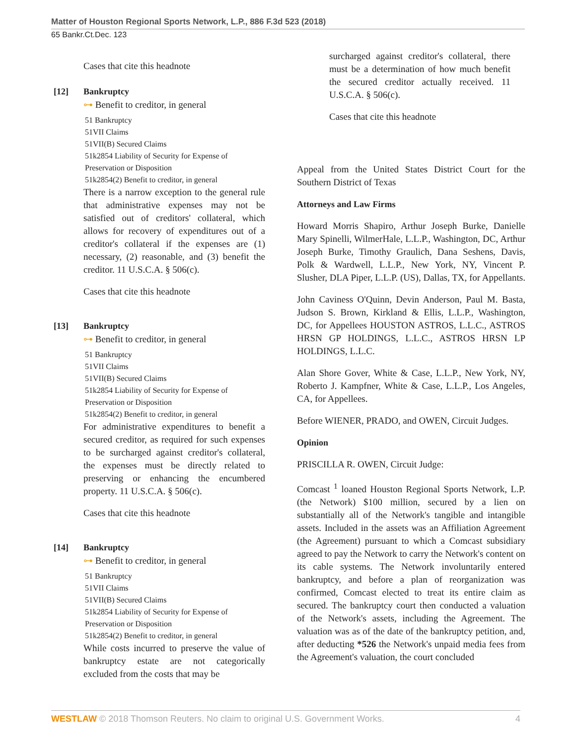Matter of Houston Regional Sports Network, L.P., 886 F.3d 523 (2018)
65 Bankr.Ct.Dec. 123
Cases that cite this headnote
[12] Bankruptcy
⊶ Benefit to creditor, in general
51 Bankruptcy
51VII Claims
51VII(B) Secured Claims
51k2854 Liability of Security for Expense of Preservation or Disposition
51k2854(2) Benefit to creditor, in general
There is a narrow exception to the general rule that administrative expenses may not be satisfied out of creditors' collateral, which allows for recovery of expenditures out of a creditor's collateral if the expenses are (1) necessary, (2) reasonable, and (3) benefit the creditor. 11 U.S.C.A. § 506(c).
Cases that cite this headnote
[13] Bankruptcy
⊶ Benefit to creditor, in general
51 Bankruptcy
51VII Claims
51VII(B) Secured Claims
51k2854 Liability of Security for Expense of Preservation or Disposition
51k2854(2) Benefit to creditor, in general
For administrative expenditures to benefit a secured creditor, as required for such expenses to be surcharged against creditor's collateral, the expenses must be directly related to preserving or enhancing the encumbered property. 11 U.S.C.A. § 506(c).
Cases that cite this headnote
[14] Bankruptcy
⊶ Benefit to creditor, in general
51 Bankruptcy
51VII Claims
51VII(B) Secured Claims
51k2854 Liability of Security for Expense of Preservation or Disposition
51k2854(2) Benefit to creditor, in general
While costs incurred to preserve the value of bankruptcy estate are not categorically excluded from the costs that may be
surcharged against creditor's collateral, there must be a determination of how much benefit the secured creditor actually received. 11 U.S.C.A. § 506(c).
Cases that cite this headnote
Appeal from the United States District Court for the Southern District of Texas
Attorneys and Law Firms
Howard Morris Shapiro, Arthur Joseph Burke, Danielle Mary Spinelli, WilmerHale, L.L.P., Washington, DC, Arthur Joseph Burke, Timothy Graulich, Dana Seshens, Davis, Polk & Wardwell, L.L.P., New York, NY, Vincent P. Slusher, DLA Piper, L.L.P. (US), Dallas, TX, for Appellants.
John Caviness O'Quinn, Devin Anderson, Paul M. Basta, Judson S. Brown, Kirkland & Ellis, L.L.P., Washington, DC, for Appellees HOUSTON ASTROS, L.L.C., ASTROS HRSN GP HOLDINGS, L.L.C., ASTROS HRSN LP HOLDINGS, L.L.C.
Alan Shore Gover, White & Case, L.L.P., New York, NY, Roberto J. Kampfner, White & Case, L.L.P., Los Angeles, CA, for Appellees.
Before WIENER, PRADO, and OWEN, Circuit Judges.
Opinion
PRISCILLA R. OWEN, Circuit Judge:
Comcast <sup>1</sup> loaned Houston Regional Sports Network, L.P. (the Network) $100 million, secured by a lien on substantially all of the Network's tangible and intangible assets. Included in the assets was an Affiliation Agreement (the Agreement) pursuant to which a Comcast subsidiary agreed to pay the Network to carry the Network's content on its cable systems. The Network involuntarily entered bankruptcy, and before a plan of reorganization was confirmed, Comcast elected to treat its entire claim as secured. The bankruptcy court then conducted a valuation of the Network's assets, including the Agreement. The valuation was as of the date of the bankruptcy petition, and, after deducting *526 the Network's unpaid media fees from the Agreement's valuation, the court concluded
WESTLAW © 2018 Thomson Reuters. No claim to original U.S. Government Works. 4